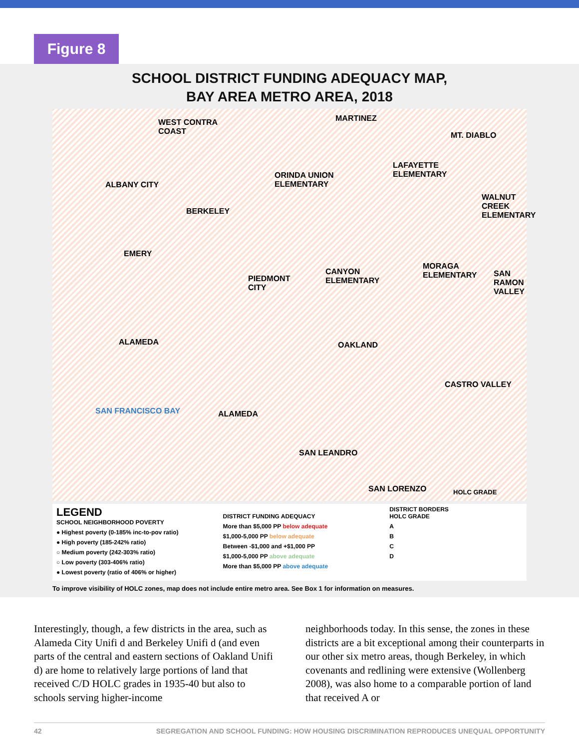Figure 8
SCHOOL DISTRICT FUNDING ADEQUACY MAP,
BAY AREA METRO AREA, 2018
WEST CONTRA
COAST
MARTINEZ
MT. DIABLO
LAFAYETTE
ELEMENTARY ORINDA UNION
ELEMENTARY ALBANY CITY
WALNUT
CREEK
ELEMENTARY
BERKELEY
EMERY
CANYON
ELEMENTARY PIEDMONT
CITY
MORAGA
ELEMENTARY SAN
RAMON
VALLEY
ALAMEDA OAKLAND
CASTRO VALLEY
SAN FRANCISCO BAY ALAMEDA
SAN LEANDRO
SAN LORENZO HOLC GRADE
LEGEND
SCHOOL NEIGHBORHOOD POVERTY
● Highest poverty (0-185% inc-to-pov ratio)
● High poverty (185-242% ratio)
○ Medium poverty (242-303% ratio)
○ Low poverty (303-406% ratio)
● Lowest poverty (ratio of 406% or higher)
DISTRICT FUNDING ADEQUACY
More than $5,000 PP below adequate
$1,000-5,000 PP below adequate
Between -$1,000 and +$1,000 PP
$1,000-5,000 PP above adequate
More than $5,000 PP above adequate
DISTRICT BORDERS
HOLC GRADE
A
B
C
D
To improve visibility of HOLC zones, map does not include entire metro area. See Box 1 for information on measures.
Interestingly, though, a few districts in the area, such as Alameda City Unifi d and Berkeley Unifi d (and even parts of the central and eastern sections of Oakland Unifi d) are home to relatively large portions of land that received C/D HOLC grades in 1935-40 but also to schools serving higher-income
neighborhoods today. In this sense, the zones in these districts are a bit exceptional among their counterparts in our other six metro areas, though Berkeley, in which covenants and redlining were extensive (Wollenberg 2008), was also home to a comparable portion of land that received A or
42 SEGREGATION AND SCHOOL FUNDING: HOW HOUSING DISCRIMINATION REPRODUCES UNEQUAL OPPORTUNITY